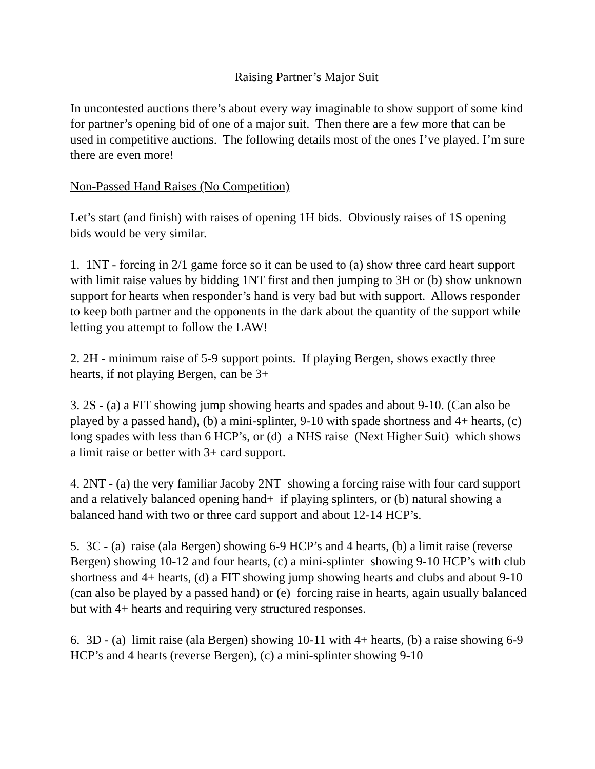Raising Partner’s Major Suit
In uncontested auctions there’s about every way imaginable to show support of some kind for partner’s opening bid of one of a major suit. Then there are a few more that can be used in competitive auctions. The following details most of the ones I’ve played. I’m sure there are even more!
Non-Passed Hand Raises (No Competition)
Let’s start (and finish) with raises of opening 1H bids. Obviously raises of 1S opening bids would be very similar.
1. 1NT - forcing in 2/1 game force so it can be used to (a) show three card heart support with limit raise values by bidding 1NT first and then jumping to 3H or (b) show unknown support for hearts when responder’s hand is very bad but with support. Allows responder to keep both partner and the opponents in the dark about the quantity of the support while letting you attempt to follow the LAW!
2. 2H - minimum raise of 5-9 support points. If playing Bergen, shows exactly three hearts, if not playing Bergen, can be 3+
3. 2S - (a) a FIT showing jump showing hearts and spades and about 9-10. (Can also be played by a passed hand), (b) a mini-splinter, 9-10 with spade shortness and 4+ hearts, (c) long spades with less than 6 HCP’s, or (d) a NHS raise (Next Higher Suit) which shows a limit raise or better with 3+ card support.
4. 2NT - (a) the very familiar Jacoby 2NT showing a forcing raise with four card support and a relatively balanced opening hand+ if playing splinters, or (b) natural showing a balanced hand with two or three card support and about 12-14 HCP’s.
5. 3C - (a) raise (ala Bergen) showing 6-9 HCP’s and 4 hearts, (b) a limit raise (reverse Bergen) showing 10-12 and four hearts, (c) a mini-splinter showing 9-10 HCP’s with club shortness and 4+ hearts, (d) a FIT showing jump showing hearts and clubs and about 9-10 (can also be played by a passed hand) or (e) forcing raise in hearts, again usually balanced but with 4+ hearts and requiring very structured responses.
6. 3D - (a) limit raise (ala Bergen) showing 10-11 with 4+ hearts, (b) a raise showing 6-9 HCP’s and 4 hearts (reverse Bergen), (c) a mini-splinter showing 9-10